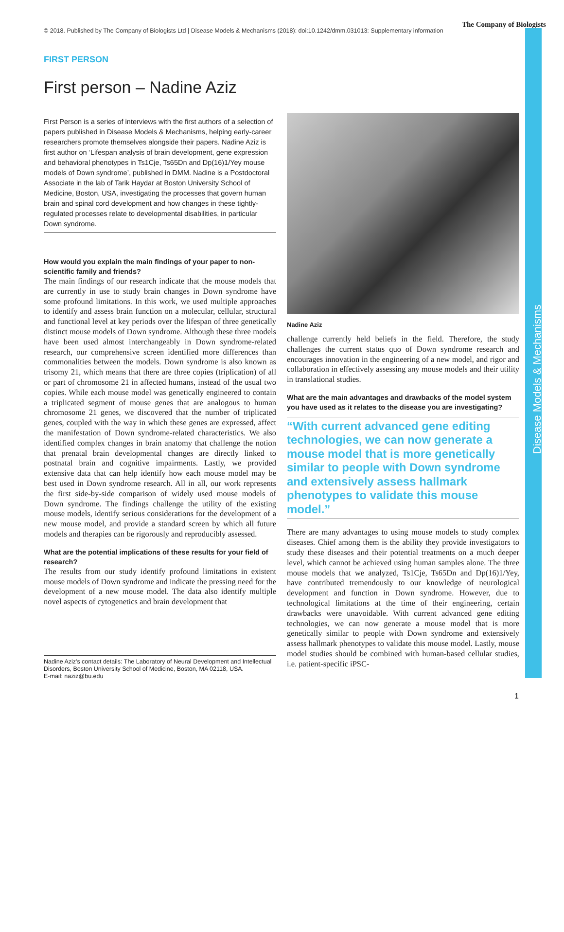© 2018. Published by The Company of Biologists Ltd | Disease Models & Mechanisms (2018): doi:10.1242/dmm.031013: Supplementary information
The Company of Biologists
Disease Models & Mechanisms
FIRST PERSON
First person – Nadine Aziz
First Person is a series of interviews with the first authors of a selection of papers published in Disease Models & Mechanisms, helping early-career researchers promote themselves alongside their papers. Nadine Aziz is first author on ‘Lifespan analysis of brain development, gene expression and behavioral phenotypes in Ts1Cje, Ts65Dn and Dp(16)1/Yey mouse models of Down syndrome’, published in DMM. Nadine is a Postdoctoral Associate in the lab of Tarik Haydar at Boston University School of Medicine, Boston, USA, investigating the processes that govern human brain and spinal cord development and how changes in these tightly-regulated processes relate to developmental disabilities, in particular Down syndrome.
How would you explain the main findings of your paper to non-scientific family and friends?
The main findings of our research indicate that the mouse models that are currently in use to study brain changes in Down syndrome have some profound limitations. In this work, we used multiple approaches to identify and assess brain function on a molecular, cellular, structural and functional level at key periods over the lifespan of three genetically distinct mouse models of Down syndrome. Although these three models have been used almost interchangeably in Down syndrome-related research, our comprehensive screen identified more differences than commonalities between the models. Down syndrome is also known as trisomy 21, which means that there are three copies (triplication) of all or part of chromosome 21 in affected humans, instead of the usual two copies. While each mouse model was genetically engineered to contain a triplicated segment of mouse genes that are analogous to human chromosome 21 genes, we discovered that the number of triplicated genes, coupled with the way in which these genes are expressed, affect the manifestation of Down syndrome-related characteristics. We also identified complex changes in brain anatomy that challenge the notion that prenatal brain developmental changes are directly linked to postnatal brain and cognitive impairments. Lastly, we provided extensive data that can help identify how each mouse model may be best used in Down syndrome research. All in all, our work represents the first side-by-side comparison of widely used mouse models of Down syndrome. The findings challenge the utility of the existing mouse models, identify serious considerations for the development of a new mouse model, and provide a standard screen by which all future models and therapies can be rigorously and reproducibly assessed.
What are the potential implications of these results for your field of research?
The results from our study identify profound limitations in existent mouse models of Down syndrome and indicate the pressing need for the development of a new mouse model. The data also identify multiple novel aspects of cytogenetics and brain development that
Nadine Aziz's contact details: The Laboratory of Neural Development and Intellectual Disorders, Boston University School of Medicine, Boston, MA 02118, USA.
E-mail: naziz@bu.edu
Nadine Aziz
challenge currently held beliefs in the field. Therefore, the study challenges the current status quo of Down syndrome research and encourages innovation in the engineering of a new model, and rigor and collaboration in effectively assessing any mouse models and their utility in translational studies.
What are the main advantages and drawbacks of the model system you have used as it relates to the disease you are investigating?
“With current advanced gene editing technologies, we can now generate a mouse model that is more genetically similar to people with Down syndrome and extensively assess hallmark phenotypes to validate this mouse model.”
There are many advantages to using mouse models to study complex diseases. Chief among them is the ability they provide investigators to study these diseases and their potential treatments on a much deeper level, which cannot be achieved using human samples alone. The three mouse models that we analyzed, Ts1Cje, Ts65Dn and Dp(16)1/Yey, have contributed tremendously to our knowledge of neurological development and function in Down syndrome. However, due to technological limitations at the time of their engineering, certain drawbacks were unavoidable. With current advanced gene editing technologies, we can now generate a mouse model that is more genetically similar to people with Down syndrome and extensively assess hallmark phenotypes to validate this mouse model. Lastly, mouse model studies should be combined with human-based cellular studies, i.e. patient-specific iPSC-
1